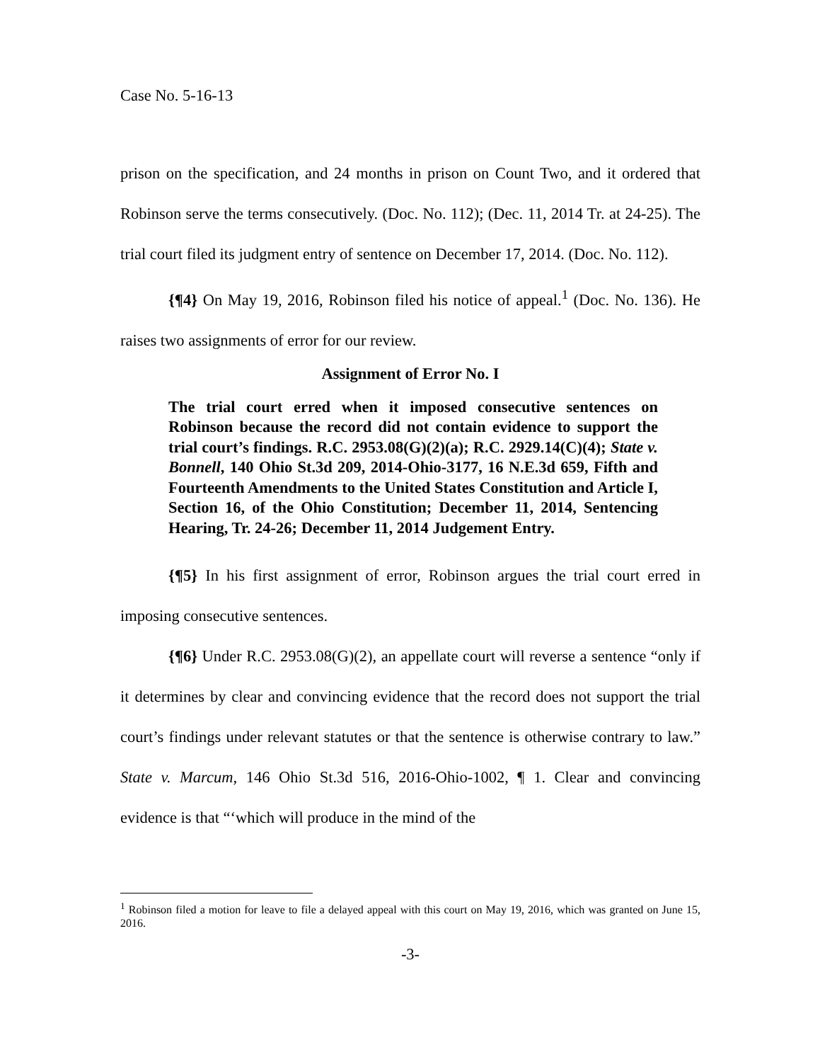Case No. 5-16-13
prison on the specification, and 24 months in prison on Count Two, and it ordered that Robinson serve the terms consecutively. (Doc. No. 112); (Dec. 11, 2014 Tr. at 24-25). The trial court filed its judgment entry of sentence on December 17, 2014. (Doc. No. 112).
{¶4} On May 19, 2016, Robinson filed his notice of appeal.<sup>1</sup> (Doc. No. 136). He raises two assignments of error for our review.
Assignment of Error No. I
The trial court erred when it imposed consecutive sentences on Robinson because the record did not contain evidence to support the trial court’s findings. R.C. 2953.08(G)(2)(a); R.C. 2929.14(C)(4); State v. Bonnell, 140 Ohio St.3d 209, 2014-Ohio-3177, 16 N.E.3d 659, Fifth and Fourteenth Amendments to the United States Constitution and Article I, Section 16, of the Ohio Constitution; December 11, 2014, Sentencing Hearing, Tr. 24-26; December 11, 2014 Judgement Entry.
{¶5} In his first assignment of error, Robinson argues the trial court erred in imposing consecutive sentences.
{¶6} Under R.C. 2953.08(G)(2), an appellate court will reverse a sentence “only if it determines by clear and convincing evidence that the record does not support the trial court’s findings under relevant statutes or that the sentence is otherwise contrary to law.” State v. Marcum, 146 Ohio St.3d 516, 2016-Ohio-1002, ¶ 1. Clear and convincing evidence is that “‘which will produce in the mind of the
<sup>1</sup> Robinson filed a motion for leave to file a delayed appeal with this court on May 19, 2016, which was granted on June 15, 2016.
-3-